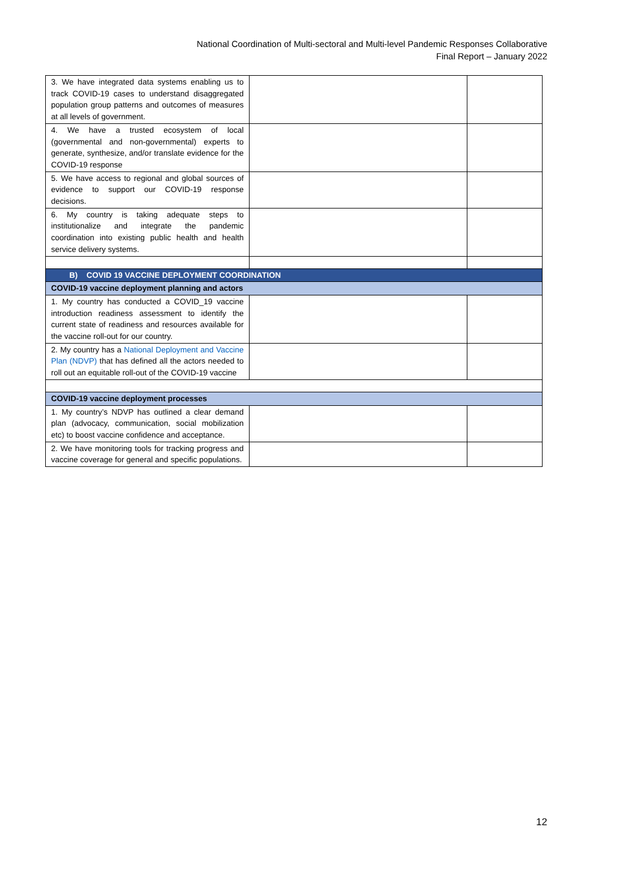National Coordination of Multi-sectoral and Multi-level Pandemic Responses Collaborative
Final Report – January 2022
| 3. We have integrated data systems enabling us to track COVID-19 cases to understand disaggregated population group patterns and outcomes of measures at all levels of government. | | |
| 4. We have a trusted ecosystem of local (governmental and non-governmental) experts to generate, synthesize, and/or translate evidence for the COVID-19 response | | |
| 5. We have access to regional and global sources of evidence to support our COVID-19 response decisions. | | |
| 6. My country is taking adequate steps to institutionalize and integrate the pandemic coordination into existing public health and health service delivery systems. | | |
| B) COVID 19 VACCINE DEPLOYMENT COORDINATION | | |
| COVID-19 vaccine deployment planning and actors | | |
| 1. My country has conducted a COVID_19 vaccine introduction readiness assessment to identify the current state of readiness and resources available for the vaccine roll-out for our country. | | |
| 2. My country has a National Deployment and Vaccine Plan (NDVP) that has defined all the actors needed to roll out an equitable roll-out of the COVID-19 vaccine | | |
| COVID-19 vaccine deployment processes | | |
| 1. My country’s NDVP has outlined a clear demand plan (advocacy, communication, social mobilization etc) to boost vaccine confidence and acceptance. | | |
| 2. We have monitoring tools for tracking progress and vaccine coverage for general and specific populations. | | |
12